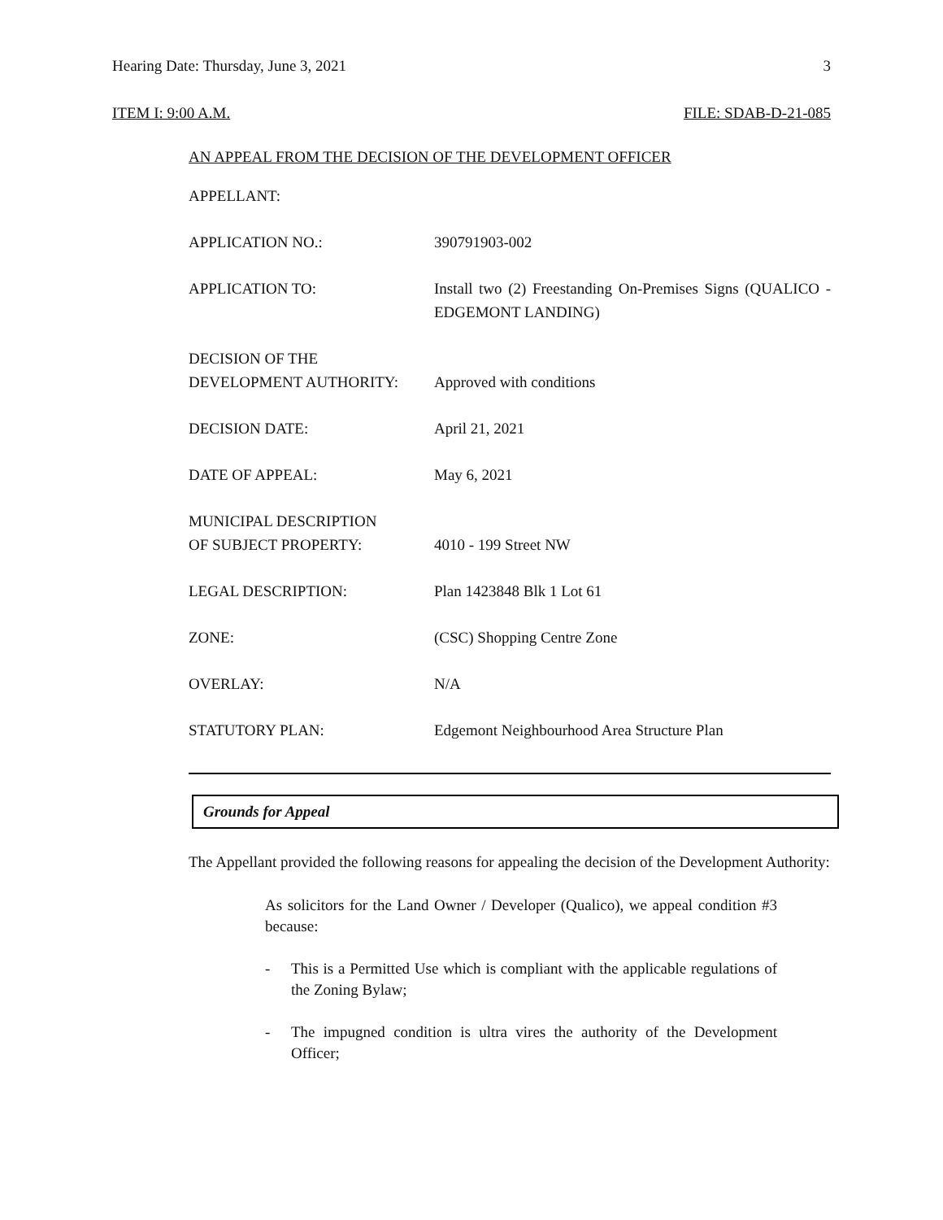Hearing Date: Thursday, June 3, 2021 3
ITEM I: 9:00 A.M. FILE: SDAB-D-21-085
AN APPEAL FROM THE DECISION OF THE DEVELOPMENT OFFICER
| APPELLANT: | |
| APPLICATION NO.: | 390791903-002 |
| APPLICATION TO: | Install two (2) Freestanding On-Premises Signs (QUALICO - EDGEMONT LANDING) |
| DECISION OF THE DEVELOPMENT AUTHORITY: | Approved with conditions |
| DECISION DATE: | April 21, 2021 |
| DATE OF APPEAL: | May 6, 2021 |
| MUNICIPAL DESCRIPTION OF SUBJECT PROPERTY: | 4010 - 199 Street NW |
| LEGAL DESCRIPTION: | Plan 1423848 Blk 1 Lot 61 |
| ZONE: | (CSC) Shopping Centre Zone |
| OVERLAY: | N/A |
| STATUTORY PLAN: | Edgemont Neighbourhood Area Structure Plan |
Grounds for Appeal
The Appellant provided the following reasons for appealing the decision of the Development Authority:
As solicitors for the Land Owner / Developer (Qualico), we appeal condition #3 because:
- This is a Permitted Use which is compliant with the applicable regulations of the Zoning Bylaw;
- The impugned condition is ultra vires the authority of the Development Officer;